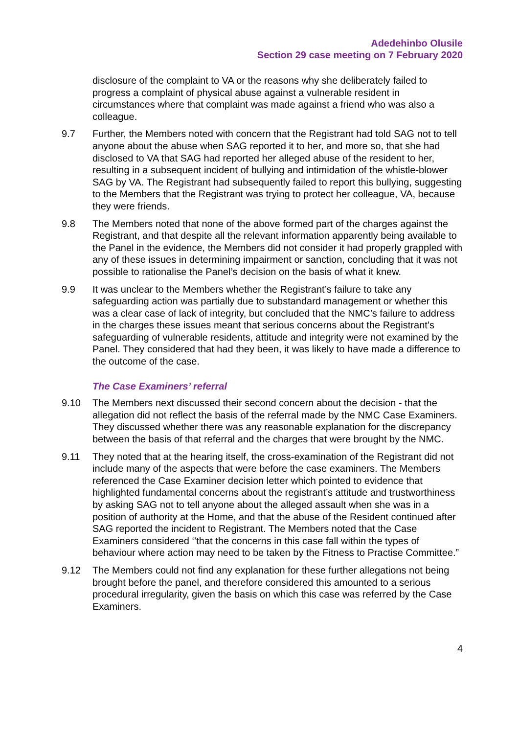Adedehinbo Olusile
Section 29 case meeting on 7 February 2020
disclosure of the complaint to VA or the reasons why she deliberately failed to progress a complaint of physical abuse against a vulnerable resident in circumstances where that complaint was made against a friend who was also a colleague.
9.7 Further, the Members noted with concern that the Registrant had told SAG not to tell anyone about the abuse when SAG reported it to her, and more so, that she had disclosed to VA that SAG had reported her alleged abuse of the resident to her, resulting in a subsequent incident of bullying and intimidation of the whistle-blower SAG by VA. The Registrant had subsequently failed to report this bullying, suggesting to the Members that the Registrant was trying to protect her colleague, VA, because they were friends.
9.8 The Members noted that none of the above formed part of the charges against the Registrant, and that despite all the relevant information apparently being available to the Panel in the evidence, the Members did not consider it had properly grappled with any of these issues in determining impairment or sanction, concluding that it was not possible to rationalise the Panel’s decision on the basis of what it knew.
9.9 It was unclear to the Members whether the Registrant’s failure to take any safeguarding action was partially due to substandard management or whether this was a clear case of lack of integrity, but concluded that the NMC’s failure to address in the charges these issues meant that serious concerns about the Registrant’s safeguarding of vulnerable residents, attitude and integrity were not examined by the Panel. They considered that had they been, it was likely to have made a difference to the outcome of the case.
The Case Examiners’ referral
9.10 The Members next discussed their second concern about the decision - that the allegation did not reflect the basis of the referral made by the NMC Case Examiners. They discussed whether there was any reasonable explanation for the discrepancy between the basis of that referral and the charges that were brought by the NMC.
9.11 They noted that at the hearing itself, the cross-examination of the Registrant did not include many of the aspects that were before the case examiners. The Members referenced the Case Examiner decision letter which pointed to evidence that highlighted fundamental concerns about the registrant’s attitude and trustworthiness by asking SAG not to tell anyone about the alleged assault when she was in a position of authority at the Home, and that the abuse of the Resident continued after SAG reported the incident to Registrant. The Members noted that the Case Examiners considered ‘’that the concerns in this case fall within the types of behaviour where action may need to be taken by the Fitness to Practise Committee.”
9.12 The Members could not find any explanation for these further allegations not being brought before the panel, and therefore considered this amounted to a serious procedural irregularity, given the basis on which this case was referred by the Case Examiners.
4